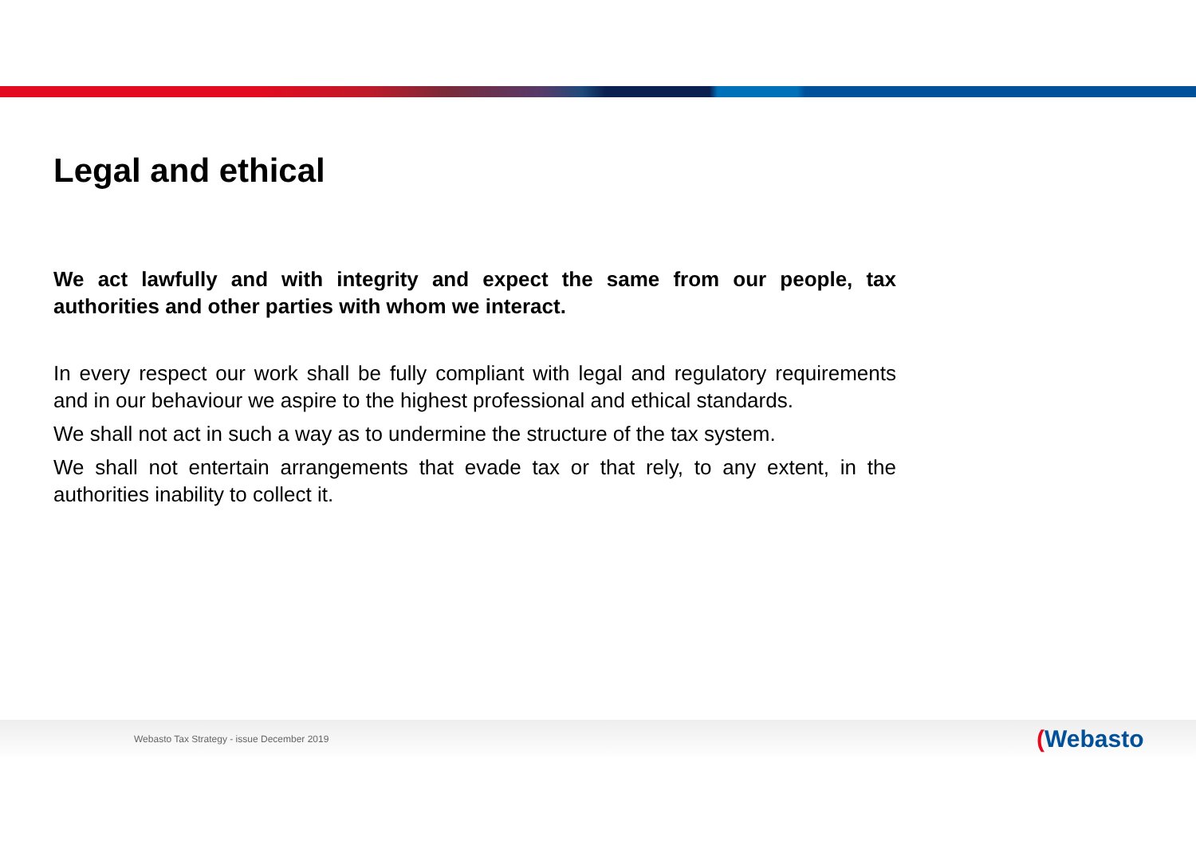Legal and ethical
We act lawfully and with integrity and expect the same from our people, tax authorities and other parties with whom we interact.
In every respect our work shall be fully compliant with legal and regulatory requirements and in our behaviour we aspire to the highest professional and ethical standards.
We shall not act in such a way as to undermine the structure of the tax system.
We shall not entertain arrangements that evade tax or that rely, to any extent, in the authorities inability to collect it.
Webasto Tax Strategy - issue December 2019
(Webasto